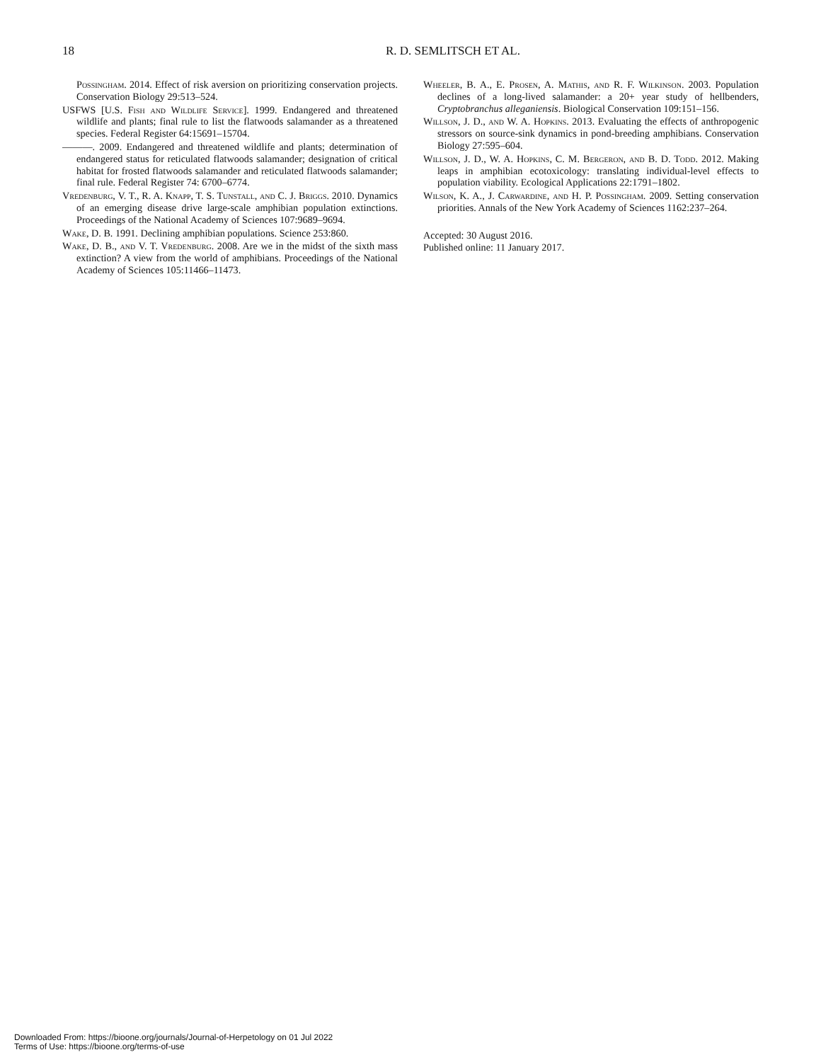18
R. D. SEMLITSCH ET AL.
Possingham. 2014. Effect of risk aversion on prioritizing conservation projects. Conservation Biology 29:513–524.
USFWS [U.S. Fish and Wildlife Service]. 1999. Endangered and threatened wildlife and plants; final rule to list the flatwoods salamander as a threatened species. Federal Register 64:15691–15704.
———. 2009. Endangered and threatened wildlife and plants; determination of endangered status for reticulated flatwoods salamander; designation of critical habitat for frosted flatwoods salamander and reticulated flatwoods salamander; final rule. Federal Register 74: 6700–6774.
Vredenburg, V. T., R. A. Knapp, T. S. Tunstall, and C. J. Briggs. 2010. Dynamics of an emerging disease drive large-scale amphibian population extinctions. Proceedings of the National Academy of Sciences 107:9689–9694.
Wake, D. B. 1991. Declining amphibian populations. Science 253:860.
Wake, D. B., and V. T. Vredenburg. 2008. Are we in the midst of the sixth mass extinction? A view from the world of amphibians. Proceedings of the National Academy of Sciences 105:11466–11473.
Wheeler, B. A., E. Prosen, A. Mathis, and R. F. Wilkinson. 2003. Population declines of a long-lived salamander: a 20+ year study of hellbenders, Cryptobranchus alleganiensis. Biological Conservation 109:151–156.
Willson, J. D., and W. A. Hopkins. 2013. Evaluating the effects of anthropogenic stressors on source-sink dynamics in pond-breeding amphibians. Conservation Biology 27:595–604.
Willson, J. D., W. A. Hopkins, C. M. Bergeron, and B. D. Todd. 2012. Making leaps in amphibian ecotoxicology: translating individual-level effects to population viability. Ecological Applications 22:1791–1802.
Wilson, K. A., J. Carwardine, and H. P. Possingham. 2009. Setting conservation priorities. Annals of the New York Academy of Sciences 1162:237–264.
Accepted: 30 August 2016.
Published online: 11 January 2017.
Downloaded From: https://bioone.org/journals/Journal-of-Herpetology on 01 Jul 2022
Terms of Use: https://bioone.org/terms-of-use